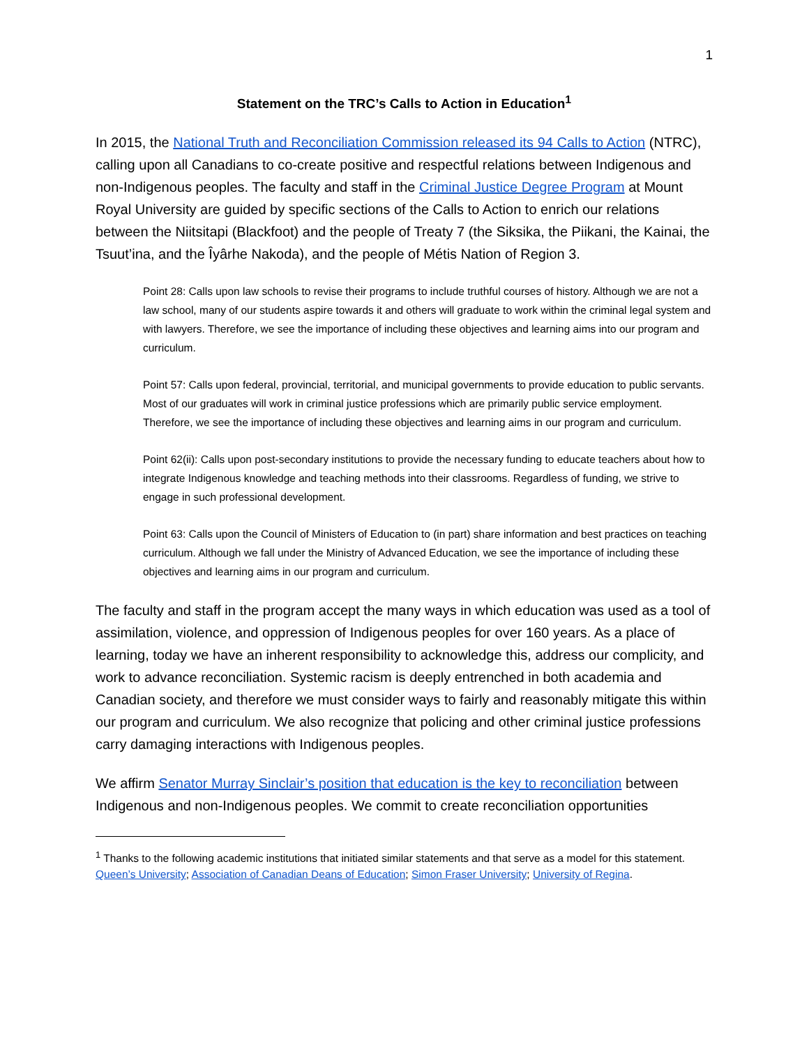1
Statement on the TRC’s Calls to Action in Education<sup>1</sup>
In 2015, the National Truth and Reconciliation Commission released its 94 Calls to Action (NTRC), calling upon all Canadians to co-create positive and respectful relations between Indigenous and non-Indigenous peoples. The faculty and staff in the Criminal Justice Degree Program at Mount Royal University are guided by specific sections of the Calls to Action to enrich our relations between the Niitsitapi (Blackfoot) and the people of Treaty 7 (the Siksika, the Piikani, the Kainai, the Tsuut’ina, and the Îyârhe Nakoda), and the people of Métis Nation of Region 3.
Point 28: Calls upon law schools to revise their programs to include truthful courses of history. Although we are not a law school, many of our students aspire towards it and others will graduate to work within the criminal legal system and with lawyers. Therefore, we see the importance of including these objectives and learning aims into our program and curriculum.
Point 57: Calls upon federal, provincial, territorial, and municipal governments to provide education to public servants. Most of our graduates will work in criminal justice professions which are primarily public service employment. Therefore, we see the importance of including these objectives and learning aims in our program and curriculum.
Point 62(ii): Calls upon post-secondary institutions to provide the necessary funding to educate teachers about how to integrate Indigenous knowledge and teaching methods into their classrooms. Regardless of funding, we strive to engage in such professional development.
Point 63: Calls upon the Council of Ministers of Education to (in part) share information and best practices on teaching curriculum. Although we fall under the Ministry of Advanced Education, we see the importance of including these objectives and learning aims in our program and curriculum.
The faculty and staff in the program accept the many ways in which education was used as a tool of assimilation, violence, and oppression of Indigenous peoples for over 160 years. As a place of learning, today we have an inherent responsibility to acknowledge this, address our complicity, and work to advance reconciliation. Systemic racism is deeply entrenched in both academia and Canadian society, and therefore we must consider ways to fairly and reasonably mitigate this within our program and curriculum. We also recognize that policing and other criminal justice professions carry damaging interactions with Indigenous peoples.
We affirm Senator Murray Sinclair’s position that education is the key to reconciliation between Indigenous and non-Indigenous peoples. We commit to create reconciliation opportunities
<sup>1</sup> Thanks to the following academic institutions that initiated similar statements and that serve as a model for this statement. Queen’s University; Association of Canadian Deans of Education; Simon Fraser University; University of Regina.